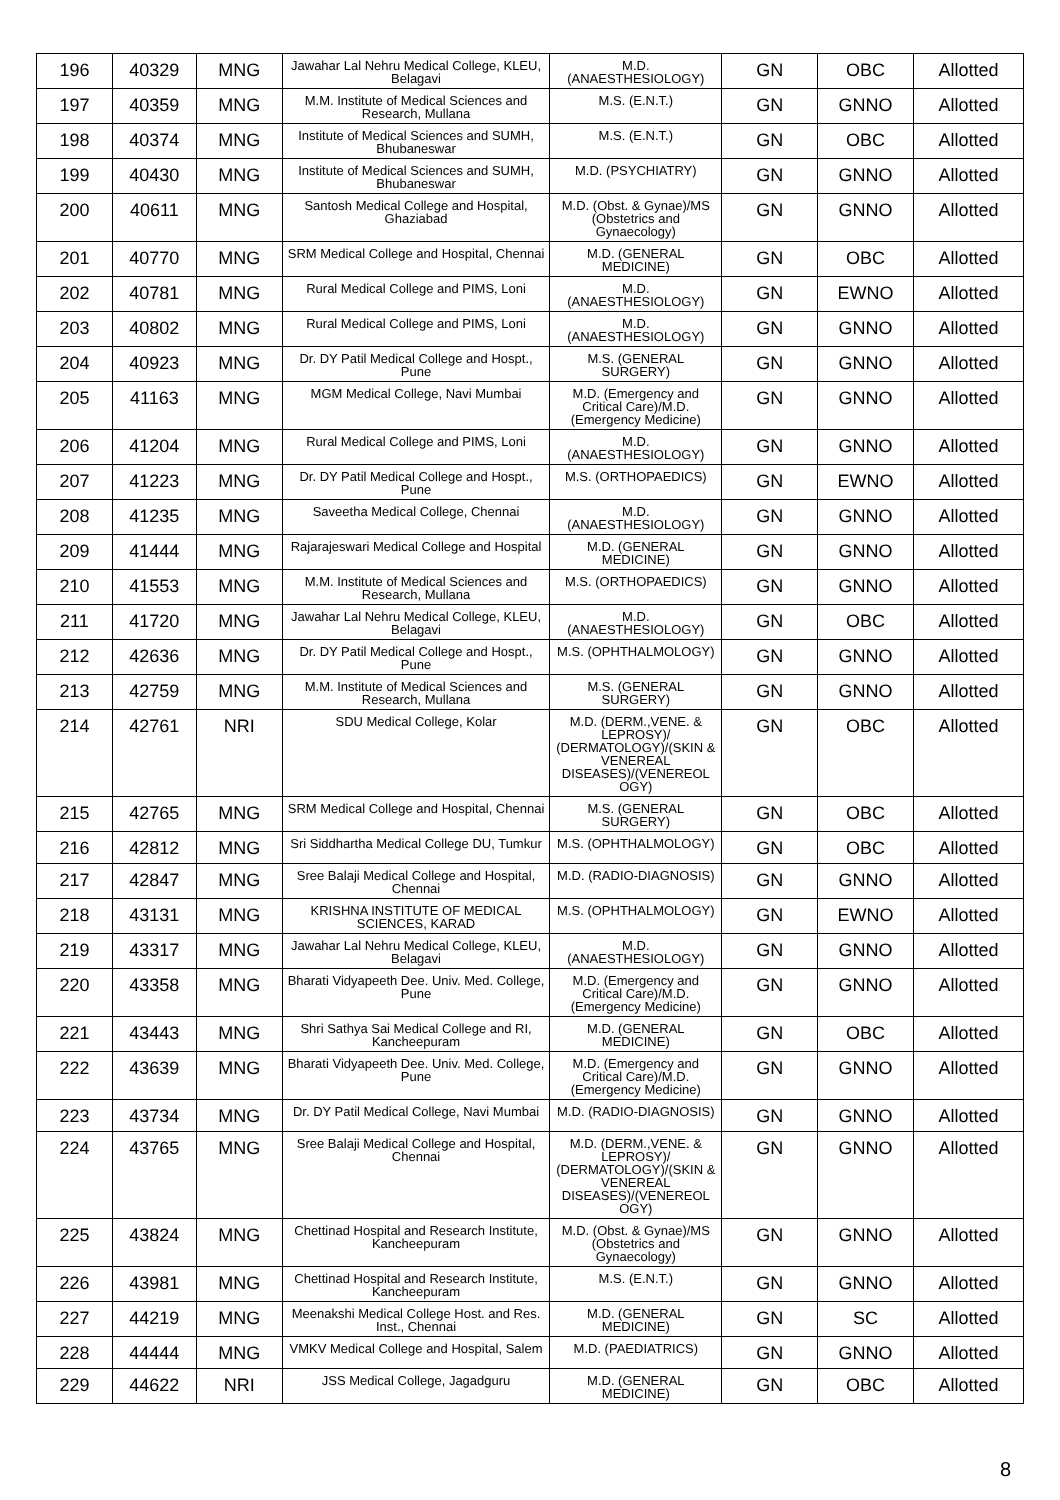| 196 | 40329 | MNG | Jawahar Lal Nehru Medical College, KLEU, Belagavi | M.D. (ANAESTHESIOLOGY) | GN | OBC | Allotted |
| 197 | 40359 | MNG | M.M. Institute of Medical Sciences and Research, Mullana | M.S. (E.N.T.) | GN | GNNO | Allotted |
| 198 | 40374 | MNG | Institute of Medical Sciences and SUMH, Bhubaneswar | M.S. (E.N.T.) | GN | OBC | Allotted |
| 199 | 40430 | MNG | Institute of Medical Sciences and SUMH, Bhubaneswar | M.D. (PSYCHIATRY) | GN | GNNO | Allotted |
| 200 | 40611 | MNG | Santosh Medical College and Hospital, Ghaziabad | M.D. (Obst. & Gynae)/MS (Obstetrics and Gynaecology) | GN | GNNO | Allotted |
| 201 | 40770 | MNG | SRM Medical College and Hospital, Chennai | M.D. (GENERAL MEDICINE) | GN | OBC | Allotted |
| 202 | 40781 | MNG | Rural Medical College and PIMS, Loni | M.D. (ANAESTHESIOLOGY) | GN | EWNO | Allotted |
| 203 | 40802 | MNG | Rural Medical College and PIMS, Loni | M.D. (ANAESTHESIOLOGY) | GN | GNNO | Allotted |
| 204 | 40923 | MNG | Dr. DY Patil Medical College and Hospt., Pune | M.S. (GENERAL SURGERY) | GN | GNNO | Allotted |
| 205 | 41163 | MNG | MGM Medical College, Navi Mumbai | M.D. (Emergency and Critical Care)/M.D. (Emergency Medicine) | GN | GNNO | Allotted |
| 206 | 41204 | MNG | Rural Medical College and PIMS, Loni | M.D. (ANAESTHESIOLOGY) | GN | GNNO | Allotted |
| 207 | 41223 | MNG | Dr. DY Patil Medical College and Hospt., Pune | M.S. (ORTHOPAEDICS) | GN | EWNO | Allotted |
| 208 | 41235 | MNG | Saveetha Medical College, Chennai | M.D. (ANAESTHESIOLOGY) | GN | GNNO | Allotted |
| 209 | 41444 | MNG | Rajarajeswari Medical College and Hospital | M.D. (GENERAL MEDICINE) | GN | GNNO | Allotted |
| 210 | 41553 | MNG | M.M. Institute of Medical Sciences and Research, Mullana | M.S. (ORTHOPAEDICS) | GN | GNNO | Allotted |
| 211 | 41720 | MNG | Jawahar Lal Nehru Medical College, KLEU, Belagavi | M.D. (ANAESTHESIOLOGY) | GN | OBC | Allotted |
| 212 | 42636 | MNG | Dr. DY Patil Medical College and Hospt., Pune | M.S. (OPHTHALMOLOGY) | GN | GNNO | Allotted |
| 213 | 42759 | MNG | M.M. Institute of Medical Sciences and Research, Mullana | M.S. (GENERAL SURGERY) | GN | GNNO | Allotted |
| 214 | 42761 | NRI | SDU Medical College, Kolar | M.D. (DERM.,VENE. & LEPROSY)/ (DERMATOLOGY)/(SKIN & VENEREAL DISEASES)/(VENEREOL OGY) | GN | OBC | Allotted |
| 215 | 42765 | MNG | SRM Medical College and Hospital, Chennai | M.S. (GENERAL SURGERY) | GN | OBC | Allotted |
| 216 | 42812 | MNG | Sri Siddhartha Medical College DU, Tumkur | M.S. (OPHTHALMOLOGY) | GN | OBC | Allotted |
| 217 | 42847 | MNG | Sree Balaji Medical College and Hospital, Chennai | M.D. (RADIO-DIAGNOSIS) | GN | GNNO | Allotted |
| 218 | 43131 | MNG | KRISHNA INSTITUTE OF MEDICAL SCIENCES, KARAD | M.S. (OPHTHALMOLOGY) | GN | EWNO | Allotted |
| 219 | 43317 | MNG | Jawahar Lal Nehru Medical College, KLEU, Belagavi | M.D. (ANAESTHESIOLOGY) | GN | GNNO | Allotted |
| 220 | 43358 | MNG | Bharati Vidyapeeth Dee. Univ. Med. College, Pune | M.D. (Emergency and Critical Care)/M.D. (Emergency Medicine) | GN | GNNO | Allotted |
| 221 | 43443 | MNG | Shri Sathya Sai Medical College and RI, Kancheepuram | M.D. (GENERAL MEDICINE) | GN | OBC | Allotted |
| 222 | 43639 | MNG | Bharati Vidyapeeth Dee. Univ. Med. College, Pune | M.D. (Emergency and Critical Care)/M.D. (Emergency Medicine) | GN | GNNO | Allotted |
| 223 | 43734 | MNG | Dr. DY Patil Medical College, Navi Mumbai | M.D. (RADIO-DIAGNOSIS) | GN | GNNO | Allotted |
| 224 | 43765 | MNG | Sree Balaji Medical College and Hospital, Chennai | M.D. (DERM.,VENE. & LEPROSY)/ (DERMATOLOGY)/(SKIN & VENEREAL DISEASES)/(VENEREOL OGY) | GN | GNNO | Allotted |
| 225 | 43824 | MNG | Chettinad Hospital and Research Institute, Kancheepuram | M.D. (Obst. & Gynae)/MS (Obstetrics and Gynaecology) | GN | GNNO | Allotted |
| 226 | 43981 | MNG | Chettinad Hospital and Research Institute, Kancheepuram | M.S. (E.N.T.) | GN | GNNO | Allotted |
| 227 | 44219 | MNG | Meenakshi Medical College Host. and Res. Inst., Chennai | M.D. (GENERAL MEDICINE) | GN | SC | Allotted |
| 228 | 44444 | MNG | VMKV Medical College and Hospital, Salem | M.D. (PAEDIATRICS) | GN | GNNO | Allotted |
| 229 | 44622 | NRI | JSS Medical College, Jagadguru | M.D. (GENERAL MEDICINE) | GN | OBC | Allotted |
8